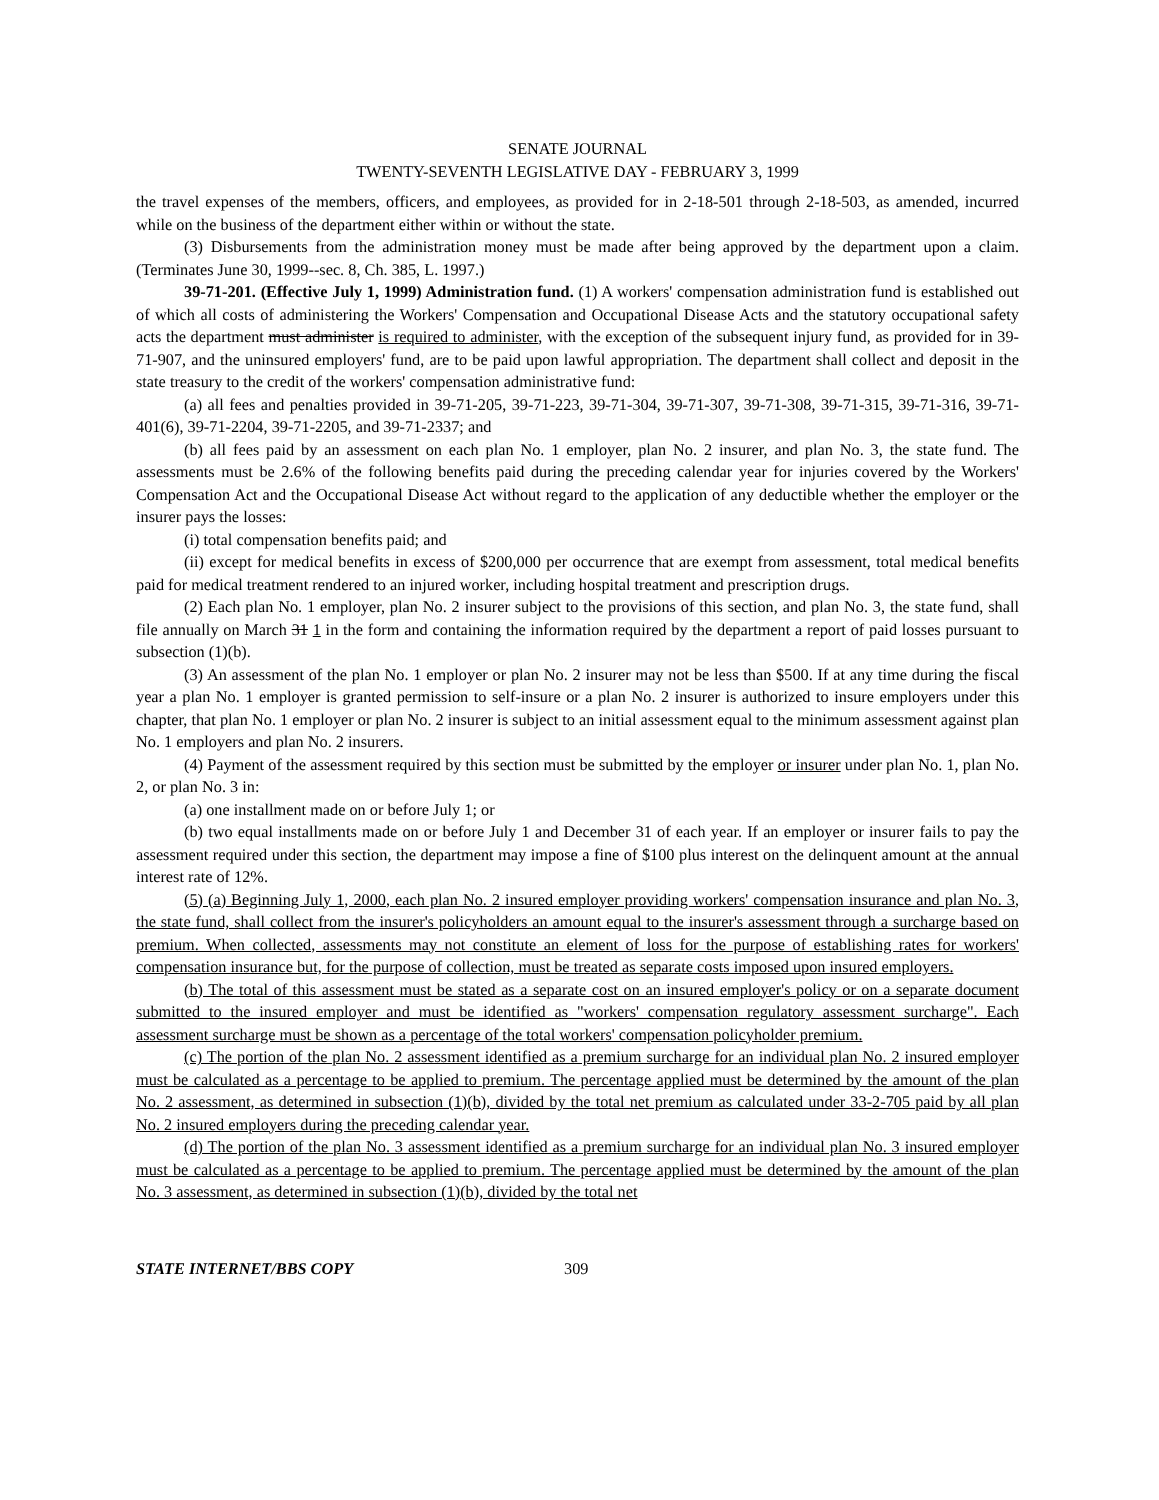SENATE JOURNAL
TWENTY-SEVENTH LEGISLATIVE DAY - FEBRUARY 3, 1999
the travel expenses of the members, officers, and employees, as provided for in 2-18-501 through 2-18-503, as amended, incurred while on the business of the department either within or without the state.
(3) Disbursements from the administration money must be made after being approved by the department upon a claim. (Terminates June 30, 1999--sec. 8, Ch. 385, L. 1997.)
39-71-201. (Effective July 1, 1999) Administration fund. (1) A workers' compensation administration fund is established out of which all costs of administering the Workers' Compensation and Occupational Disease Acts and the statutory occupational safety acts the department must administer is required to administer, with the exception of the subsequent injury fund, as provided for in 39-71-907, and the uninsured employers' fund, are to be paid upon lawful appropriation. The department shall collect and deposit in the state treasury to the credit of the workers' compensation administrative fund:
(a) all fees and penalties provided in 39-71-205, 39-71-223, 39-71-304, 39-71-307, 39-71-308, 39-71-315, 39-71-316, 39-71-401(6), 39-71-2204, 39-71-2205, and 39-71-2337; and
(b) all fees paid by an assessment on each plan No. 1 employer, plan No. 2 insurer, and plan No. 3, the state fund. The assessments must be 2.6% of the following benefits paid during the preceding calendar year for injuries covered by the Workers' Compensation Act and the Occupational Disease Act without regard to the application of any deductible whether the employer or the insurer pays the losses:
(i) total compensation benefits paid; and
(ii) except for medical benefits in excess of $200,000 per occurrence that are exempt from assessment, total medical benefits paid for medical treatment rendered to an injured worker, including hospital treatment and prescription drugs.
(2) Each plan No. 1 employer, plan No. 2 insurer subject to the provisions of this section, and plan No. 3, the state fund, shall file annually on March 31 1 in the form and containing the information required by the department a report of paid losses pursuant to subsection (1)(b).
(3) An assessment of the plan No. 1 employer or plan No. 2 insurer may not be less than $500. If at any time during the fiscal year a plan No. 1 employer is granted permission to self-insure or a plan No. 2 insurer is authorized to insure employers under this chapter, that plan No. 1 employer or plan No. 2 insurer is subject to an initial assessment equal to the minimum assessment against plan No. 1 employers and plan No. 2 insurers.
(4) Payment of the assessment required by this section must be submitted by the employer or insurer under plan No. 1, plan No. 2, or plan No. 3 in:
(a) one installment made on or before July 1; or
(b) two equal installments made on or before July 1 and December 31 of each year. If an employer or insurer fails to pay the assessment required under this section, the department may impose a fine of $100 plus interest on the delinquent amount at the annual interest rate of 12%.
(5) (a) Beginning July 1, 2000, each plan No. 2 insured employer providing workers' compensation insurance and plan No. 3, the state fund, shall collect from the insurer's policyholders an amount equal to the insurer's assessment through a surcharge based on premium. When collected, assessments may not constitute an element of loss for the purpose of establishing rates for workers' compensation insurance but, for the purpose of collection, must be treated as separate costs imposed upon insured employers.
(b) The total of this assessment must be stated as a separate cost on an insured employer's policy or on a separate document submitted to the insured employer and must be identified as "workers' compensation regulatory assessment surcharge". Each assessment surcharge must be shown as a percentage of the total workers' compensation policyholder premium.
(c) The portion of the plan No. 2 assessment identified as a premium surcharge for an individual plan No. 2 insured employer must be calculated as a percentage to be applied to premium. The percentage applied must be determined by the amount of the plan No. 2 assessment, as determined in subsection (1)(b), divided by the total net premium as calculated under 33-2-705 paid by all plan No. 2 insured employers during the preceding calendar year.
(d) The portion of the plan No. 3 assessment identified as a premium surcharge for an individual plan No. 3 insured employer must be calculated as a percentage to be applied to premium. The percentage applied must be determined by the amount of the plan No. 3 assessment, as determined in subsection (1)(b), divided by the total net
STATE INTERNET/BBS COPY 309